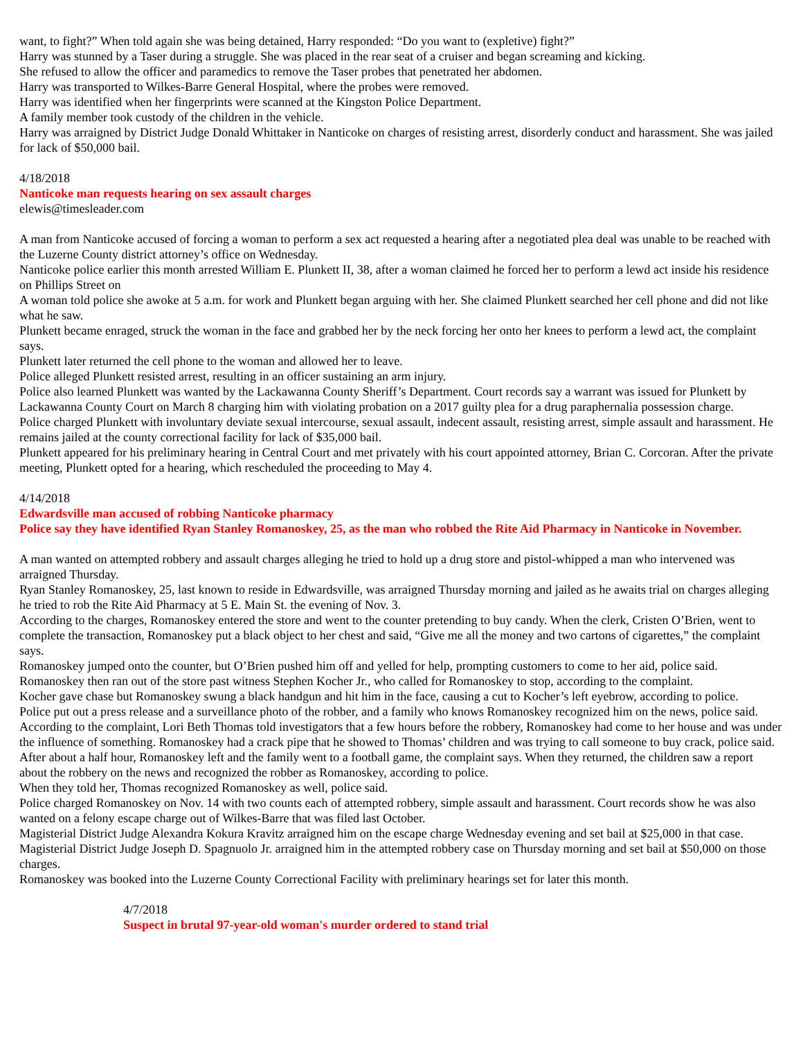want, to fight?” When told again she was being detained, Harry responded: “Do you want to (expletive) fight?”
Harry was stunned by a Taser during a struggle. She was placed in the rear seat of a cruiser and began screaming and kicking.
She refused to allow the officer and paramedics to remove the Taser probes that penetrated her abdomen.
Harry was transported to Wilkes-Barre General Hospital, where the probes were removed.
Harry was identified when her fingerprints were scanned at the Kingston Police Department.
A family member took custody of the children in the vehicle.
Harry was arraigned by District Judge Donald Whittaker in Nanticoke on charges of resisting arrest, disorderly conduct and harassment. She was jailed for lack of $50,000 bail.
4/18/2018
Nanticoke man requests hearing on sex assault charges
elewis@timesleader.com
A man from Nanticoke accused of forcing a woman to perform a sex act requested a hearing after a negotiated plea deal was unable to be reached with the Luzerne County district attorney’s office on Wednesday.
Nanticoke police earlier this month arrested William E. Plunkett II, 38, after a woman claimed he forced her to perform a lewd act inside his residence on Phillips Street on
A woman told police she awoke at 5 a.m. for work and Plunkett began arguing with her. She claimed Plunkett searched her cell phone and did not like what he saw.
Plunkett became enraged, struck the woman in the face and grabbed her by the neck forcing her onto her knees to perform a lewd act, the complaint says.
Plunkett later returned the cell phone to the woman and allowed her to leave.
Police alleged Plunkett resisted arrest, resulting in an officer sustaining an arm injury.
Police also learned Plunkett was wanted by the Lackawanna County Sheriff’s Department. Court records say a warrant was issued for Plunkett by Lackawanna County Court on March 8 charging him with violating probation on a 2017 guilty plea for a drug paraphernalia possession charge.
Police charged Plunkett with involuntary deviate sexual intercourse, sexual assault, indecent assault, resisting arrest, simple assault and harassment. He remains jailed at the county correctional facility for lack of $35,000 bail.
Plunkett appeared for his preliminary hearing in Central Court and met privately with his court appointed attorney, Brian C. Corcoran. After the private meeting, Plunkett opted for a hearing, which rescheduled the proceeding to May 4.
4/14/2018
Edwardsville man accused of robbing Nanticoke pharmacy
Police say they have identified Ryan Stanley Romanoskey, 25, as the man who robbed the Rite Aid Pharmacy in Nanticoke in November.
A man wanted on attempted robbery and assault charges alleging he tried to hold up a drug store and pistol-whipped a man who intervened was arraigned Thursday.
Ryan Stanley Romanoskey, 25, last known to reside in Edwardsville, was arraigned Thursday morning and jailed as he awaits trial on charges alleging he tried to rob the Rite Aid Pharmacy at 5 E. Main St. the evening of Nov. 3.
According to the charges, Romanoskey entered the store and went to the counter pretending to buy candy. When the clerk, Cristen O’Brien, went to complete the transaction, Romanoskey put a black object to her chest and said, “Give me all the money and two cartons of cigarettes,” the complaint says.
Romanoskey jumped onto the counter, but O’Brien pushed him off and yelled for help, prompting customers to come to her aid, police said.
Romanoskey then ran out of the store past witness Stephen Kocher Jr., who called for Romanoskey to stop, according to the complaint.
Kocher gave chase but Romanoskey swung a black handgun and hit him in the face, causing a cut to Kocher’s left eyebrow, according to police.
Police put out a press release and a surveillance photo of the robber, and a family who knows Romanoskey recognized him on the news, police said.
According to the complaint, Lori Beth Thomas told investigators that a few hours before the robbery, Romanoskey had come to her house and was under the influence of something. Romanoskey had a crack pipe that he showed to Thomas’ children and was trying to call someone to buy crack, police said.
After about a half hour, Romanoskey left and the family went to a football game, the complaint says. When they returned, the children saw a report about the robbery on the news and recognized the robber as Romanoskey, according to police.
When they told her, Thomas recognized Romanoskey as well, police said.
Police charged Romanoskey on Nov. 14 with two counts each of attempted robbery, simple assault and harassment. Court records show he was also wanted on a felony escape charge out of Wilkes-Barre that was filed last October.
Magisterial District Judge Alexandra Kokura Kravitz arraigned him on the escape charge Wednesday evening and set bail at $25,000 in that case. Magisterial District Judge Joseph D. Spagnuolo Jr. arraigned him in the attempted robbery case on Thursday morning and set bail at $50,000 on those charges.
Romanoskey was booked into the Luzerne County Correctional Facility with preliminary hearings set for later this month.
4/7/2018
Suspect in brutal 97-year-old woman's murder ordered to stand trial